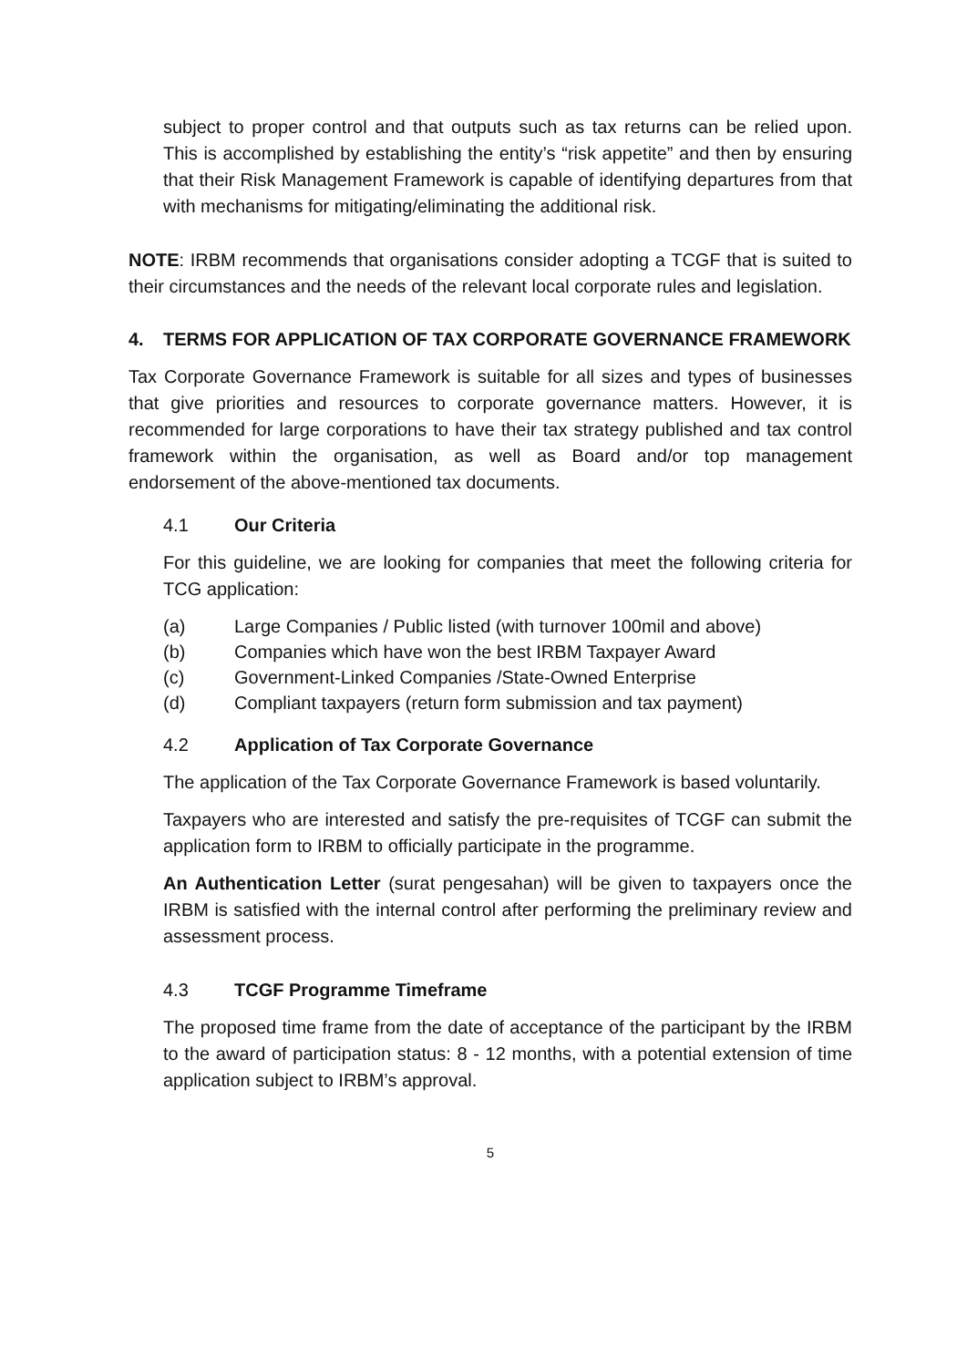subject to proper control and that outputs such as tax returns can be relied upon. This is accomplished by establishing the entity’s “risk appetite” and then by ensuring that their Risk Management Framework is capable of identifying departures from that with mechanisms for mitigating/eliminating the additional risk.
NOTE: IRBM recommends that organisations consider adopting a TCGF that is suited to their circumstances and the needs of the relevant local corporate rules and legislation.
4. TERMS FOR APPLICATION OF TAX CORPORATE GOVERNANCE FRAMEWORK
Tax Corporate Governance Framework is suitable for all sizes and types of businesses that give priorities and resources to corporate governance matters. However, it is recommended for large corporations to have their tax strategy published and tax control framework within the organisation, as well as Board and/or top management endorsement of the above-mentioned tax documents.
4.1 Our Criteria
For this guideline, we are looking for companies that meet the following criteria for TCG application:
(a) Large Companies / Public listed (with turnover 100mil and above)
(b) Companies which have won the best IRBM Taxpayer Award
(c) Government-Linked Companies /State-Owned Enterprise
(d) Compliant taxpayers (return form submission and tax payment)
4.2 Application of Tax Corporate Governance
The application of the Tax Corporate Governance Framework is based voluntarily.
Taxpayers who are interested and satisfy the pre-requisites of TCGF can submit the application form to IRBM to officially participate in the programme.
An Authentication Letter (surat pengesahan) will be given to taxpayers once the IRBM is satisfied with the internal control after performing the preliminary review and assessment process.
4.3 TCGF Programme Timeframe
The proposed time frame from the date of acceptance of the participant by the IRBM to the award of participation status: 8 - 12 months, with a potential extension of time application subject to IRBM’s approval.
5